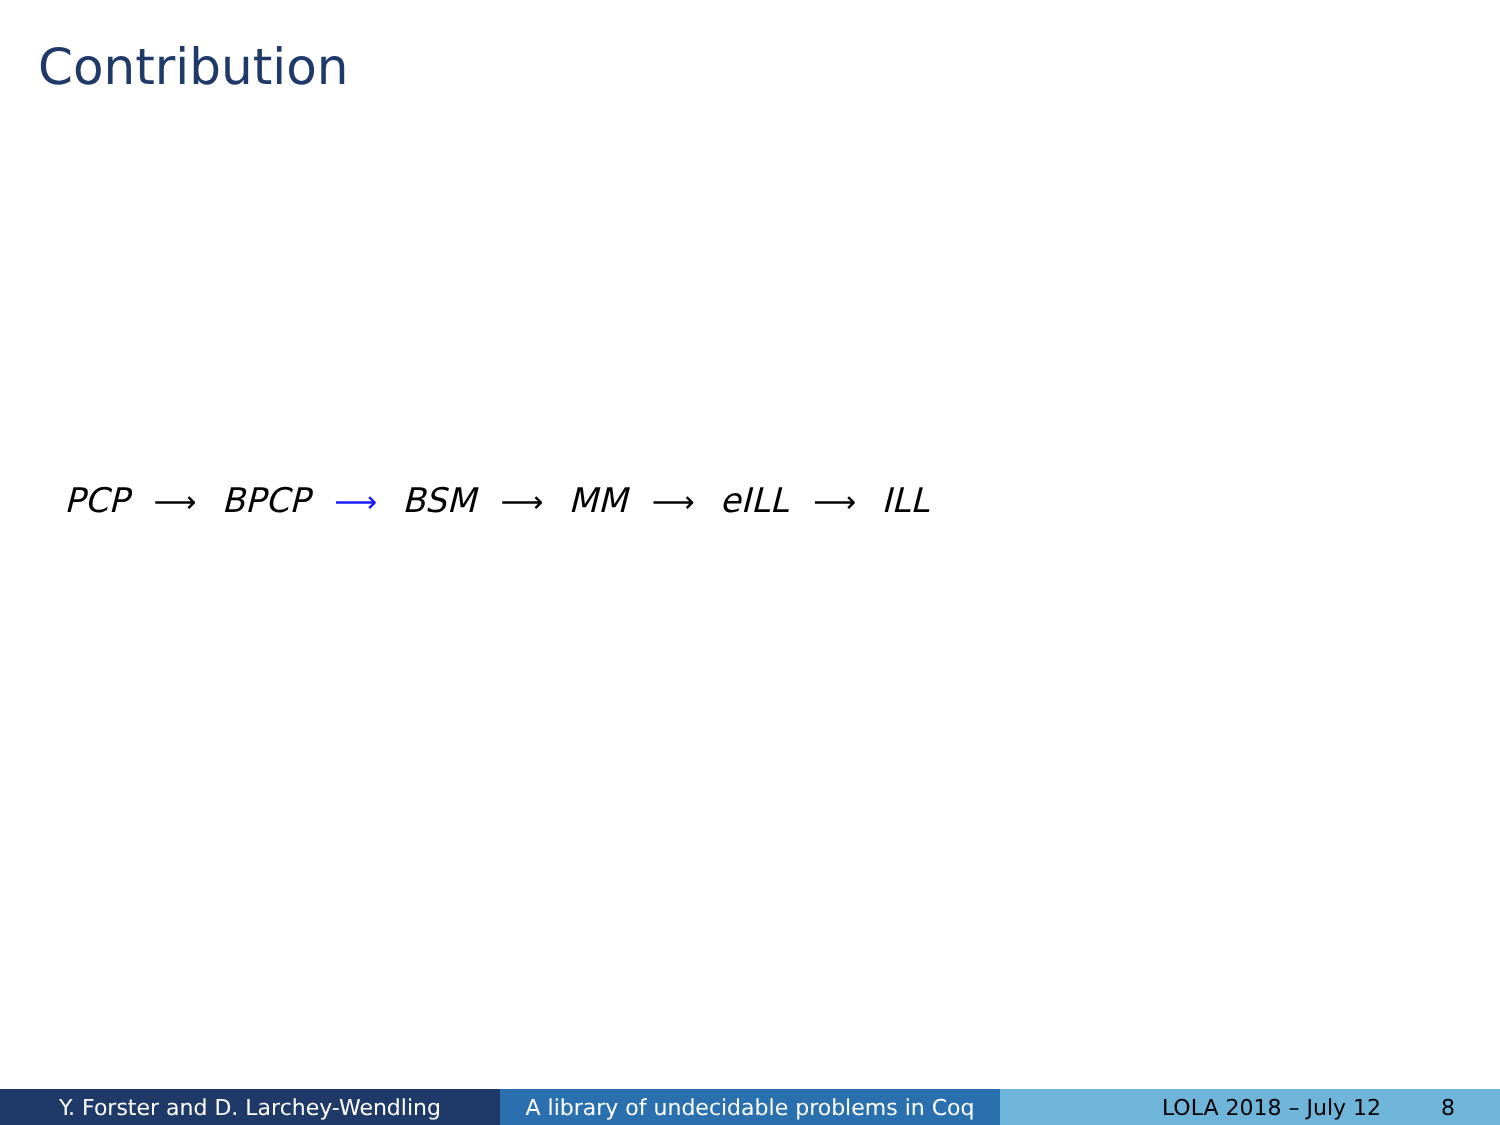Contribution
PCP ⟶ BPCP ⟶ BSM ⟶ MM ⟶ eILL ⟶ ILL
Y. Forster and D. Larchey-Wendling A library of undecidable problems in Coq
LOLA 2018 – July 12 8